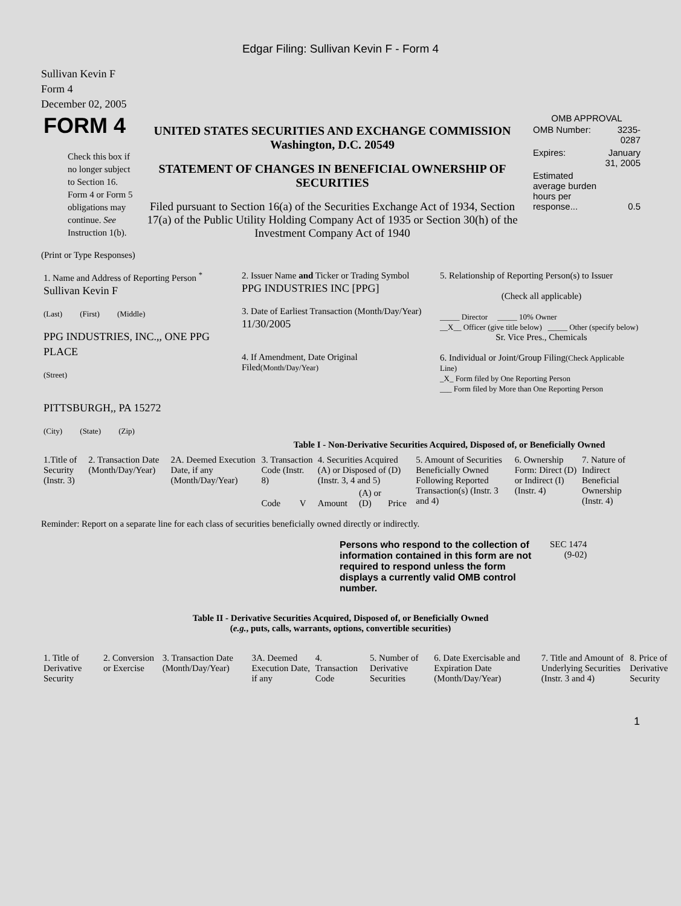Edgar Filing: Sullivan Kevin F - Form 4
Sullivan Kevin F
Form 4
December 02, 2005
| FORM 4 Check this box if no longer subject to Section 16. Form 4 or Form 5 obligations may continue. See Instruction 1(b). | UNITED STATES SECURITIES AND EXCHANGE COMMISSION Washington, D.C. 20549 STATEMENT OF CHANGES IN BENEFICIAL OWNERSHIP OF SECURITIES Filed pursuant to Section 16(a) of the Securities Exchange Act of 1934, Section 17(a) of the Public Utility Holding Company Act of 1935 or Section 30(h) of the Investment Company Act of 1940 | OMB APPROVAL / OMB Number: / 3235-0287 / / Expires: / January 31, 2005 / / Estimated average burden hours per response... / 0.5 / |
(Print or Type Responses)
| 1. Name and Address of Reporting Person <sup>*</sup> Sullivan Kevin F (Last) (First) (Middle) PPG INDUSTRIES, INC.,, ONE PPG PLACE (Street) PITTSBURGH,, PA 15272 (City) (State) (Zip) | 2. Issuer Name and Ticker or Trading Symbol PPG INDUSTRIES INC [PPG] 3. Date of Earliest Transaction (Month/Day/Year) 11/30/2005 4. If Amendment, Date Original Filed (Month/Day/Year) | 5. Relationship of Reporting Person(s) to Issuer (Check all applicable) _____ Director _____ 10% Owner __X__ Officer (give title below) _____ Other (specify below) Sr. Vice Pres., Chemicals 6. Individual or Joint/Group Filing (Check Applicable Line) _X_ Form filed by One Reporting Person ___ Form filed by More than One Reporting Person |
Table I - Non-Derivative Securities Acquired, Disposed of, or Beneficially Owned
| 1.Title of Security (Instr. 3) | 2. Transaction Date (Month/Day/Year) | 2A. Deemed Execution Date, if any (Month/Day/Year) | 3. Transaction Code (Instr. 8) | | 4. Securities Acquired (A) or Disposed of (D) (Instr. 3, 4 and 5) | | | 5. Amount of Securities Beneficially Owned Following Reported Transaction(s) (Instr. 3 and 4) | 6. Ownership Form: Direct (D) or Indirect (I) (Instr. 4) | 7. Nature of Indirect Beneficial Ownership (Instr. 4) |
| --- | --- | --- | --- | --- | --- | --- | --- | --- | --- | --- |
| | | | Code | V | Amount | (A) or (D) | Price | | | |
Reminder: Report on a separate line for each class of securities beneficially owned directly or indirectly.
| Persons who respond to the collection of information contained in this form are not required to respond unless the form displays a currently valid OMB control number. | SEC 1474 (9-02) |
Table II - Derivative Securities Acquired, Disposed of, or Beneficially Owned
(e.g., puts, calls, warrants, options, convertible securities)
| 1. Title of Derivative Security | 2. Conversion or Exercise | 3. Transaction Date (Month/Day/Year) | 3A. Deemed Execution Date, if any | 4. Transaction Code | 5. Number of Derivative Securities | 6. Date Exercisable and Expiration Date (Month/Day/Year) | 7. Title and Amount of Underlying Securities (Instr. 3 and 4) | 8. Price of Derivative Security |
| --- | --- | --- | --- | --- | --- | --- | --- | --- |
1